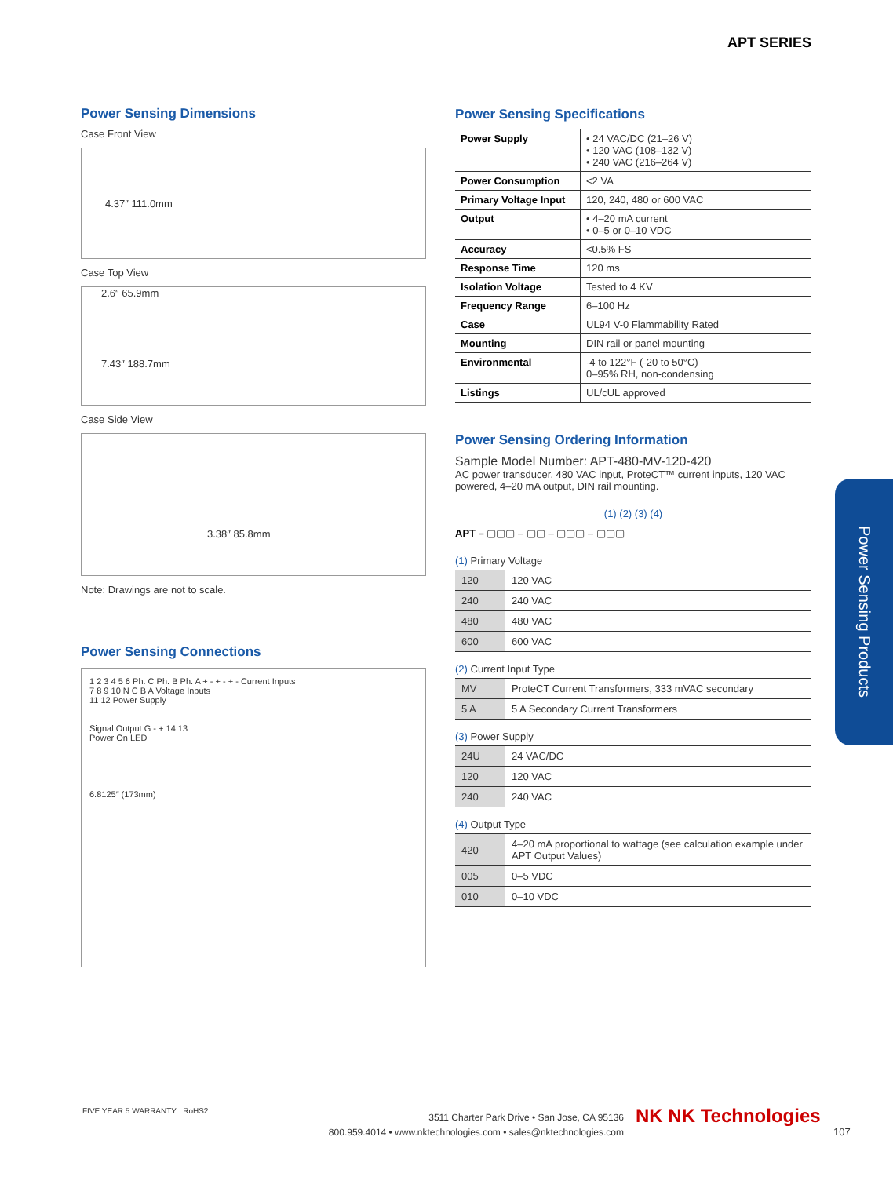APT SERIES
Power Sensing Dimensions
Case Front View
4.37″ 111.0mm
Case Top View
2.6″ 65.9mm
7.43″ 188.7mm
Case Side View
3.38″ 85.8mm
Note: Drawings are not to scale.
Power Sensing Connections
1 2 3 4 5 6 Ph. C Ph. B Ph. A + - + - + - Current Inputs
7 8 9 10 N C B A Voltage Inputs
11 12 Power Supply
Signal Output G - + 14 13
Power On LED
6.8125″ (173mm)
Power Sensing Specifications
| Power Supply | • 24 VAC/DC (21–26 V) • 120 VAC (108–132 V) • 240 VAC (216–264 V) |
| Power Consumption | <2 VA |
| Primary Voltage Input | 120, 240, 480 or 600 VAC |
| Output | • 4–20 mA current • 0–5 or 0–10 VDC |
| Accuracy | <0.5% FS |
| Response Time | 120 ms |
| Isolation Voltage | Tested to 4 KV |
| Frequency Range | 6–100 Hz |
| Case | UL94 V-0 Flammability Rated |
| Mounting | DIN rail or panel mounting |
| Environmental | -4 to 122°F (-20 to 50°C) 0–95% RH, non-condensing |
| Listings | UL/cUL approved |
Power Sensing Ordering Information
Sample Model Number: APT-480-MV-120-420
AC power transducer, 480 VAC input, ProteCT™ current inputs, 120 VAC powered, 4–20 mA output, DIN rail mounting.
(1) (2) (3) (4)
APT – ▢▢▢ – ▢▢ – ▢▢▢ – ▢▢▢
(1) Primary Voltage
| 120 | 120 VAC |
| 240 | 240 VAC |
| 480 | 480 VAC |
| 600 | 600 VAC |
(2) Current Input Type
| MV | ProteCT Current Transformers, 333 mVAC secondary |
| 5 A | 5 A Secondary Current Transformers |
(3) Power Supply
| 24U | 24 VAC/DC |
| 120 | 120 VAC |
| 240 | 240 VAC |
(4) Output Type
| 420 | 4–20 mA proportional to wattage (see calculation example under APT Output Values) |
| 005 | 0–5 VDC |
| 010 | 0–10 VDC |
Power Sensing Products
FIVE YEAR 5 WARRANTY RoHS2
3511 Charter Park Drive • San Jose, CA 95136
800.959.4014 • www.nktechnologies.com • sales@nktechnologies.com
NK NK Technologies
107